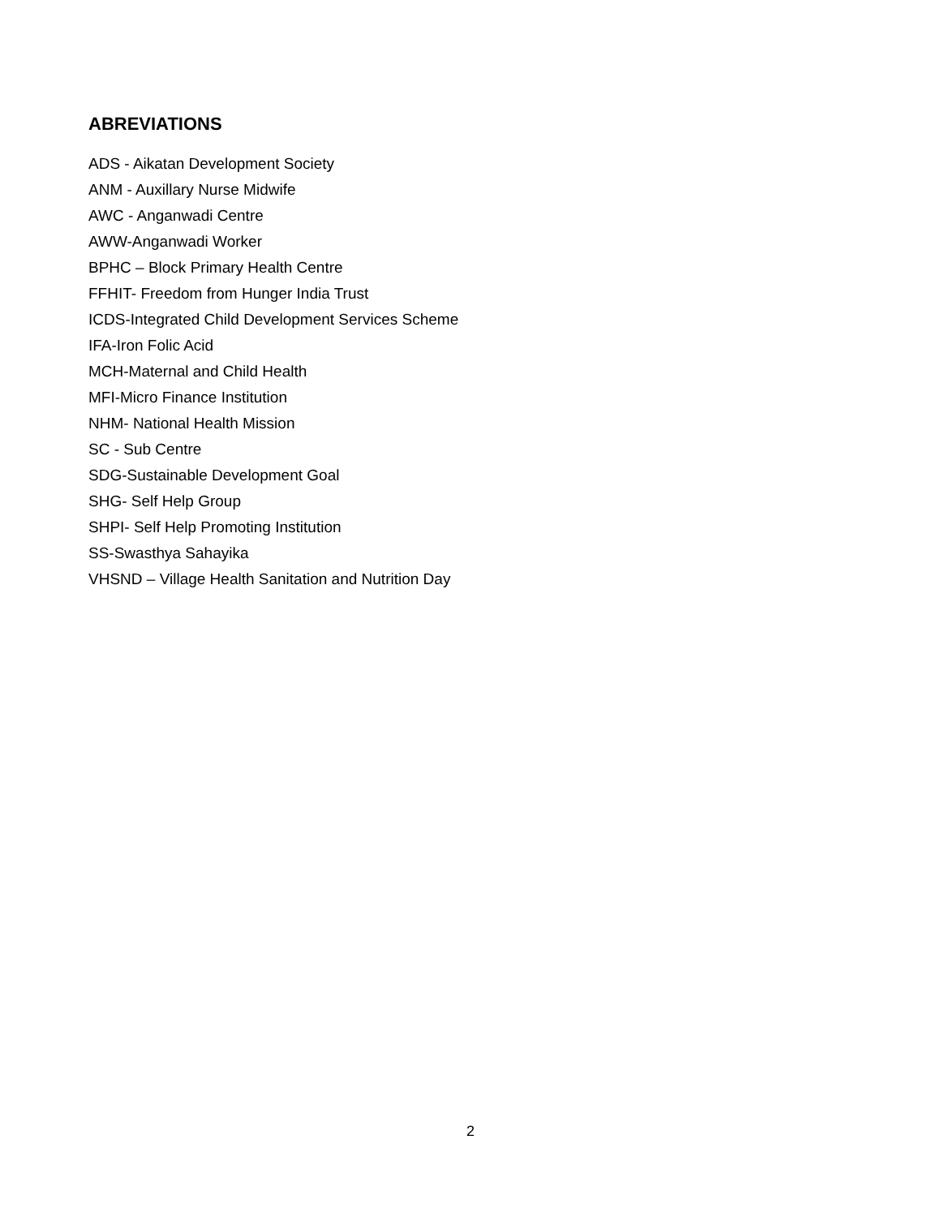ABREVIATIONS
ADS - Aikatan Development Society
ANM - Auxillary Nurse Midwife
AWC - Anganwadi Centre
AWW-Anganwadi Worker
BPHC – Block Primary Health Centre
FFHIT- Freedom from Hunger India Trust
ICDS-Integrated Child Development Services Scheme
IFA-Iron Folic Acid
MCH-Maternal and Child Health
MFI-Micro Finance Institution
NHM- National Health Mission
SC - Sub Centre
SDG-Sustainable Development Goal
SHG- Self Help Group
SHPI- Self Help Promoting Institution
SS-Swasthya Sahayika
VHSND – Village Health Sanitation and Nutrition Day
2